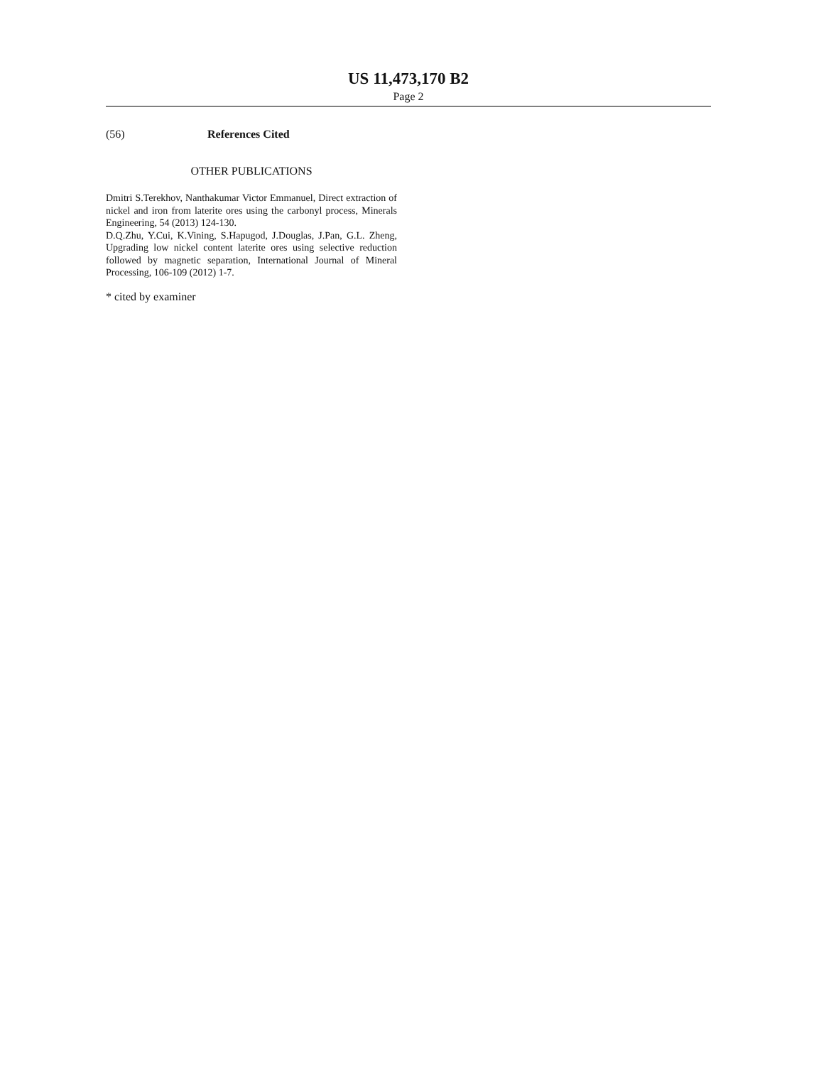US 11,473,170 B2
Page 2
(56) References Cited
OTHER PUBLICATIONS
Dmitri S.Terekhov, Nanthakumar Victor Emmanuel, Direct extraction of nickel and iron from laterite ores using the carbonyl process, Minerals Engineering, 54 (2013) 124-130.
D.Q.Zhu, Y.Cui, K.Vining, S.Hapugod, J.Douglas, J.Pan, G.L. Zheng, Upgrading low nickel content laterite ores using selective reduction followed by magnetic separation, International Journal of Mineral Processing, 106-109 (2012) 1-7.
* cited by examiner